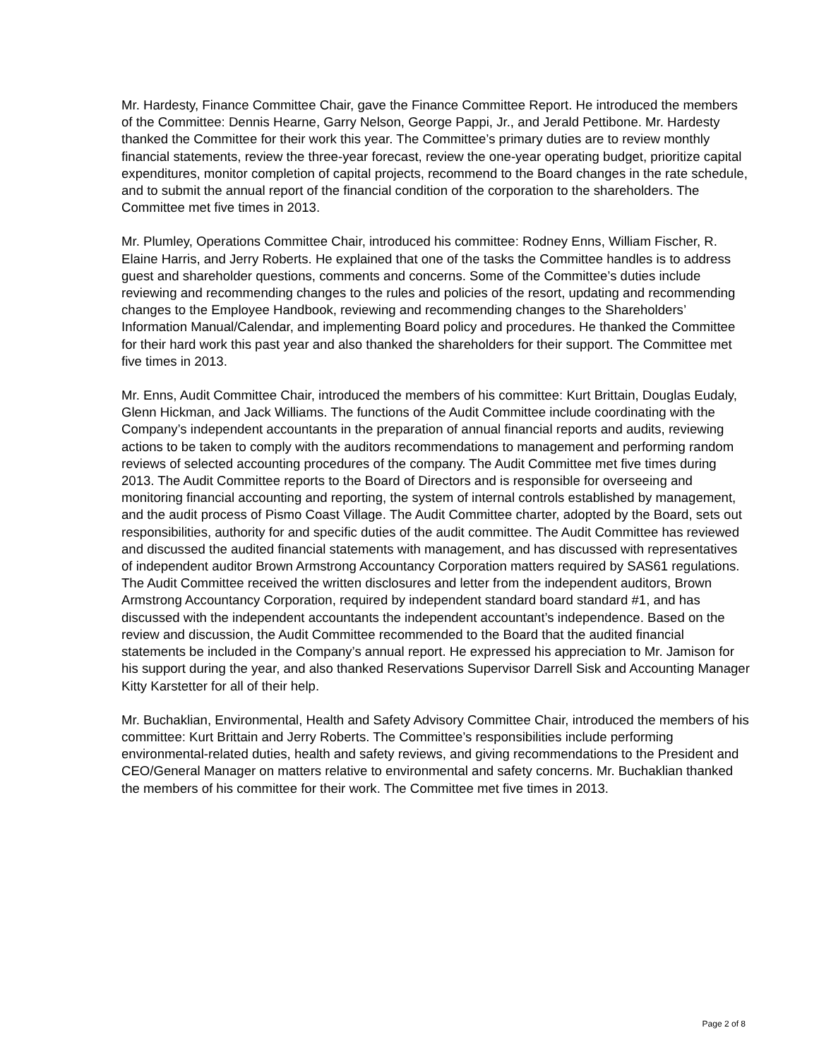Mr. Hardesty, Finance Committee Chair, gave the Finance Committee Report. He introduced the members of the Committee: Dennis Hearne, Garry Nelson, George Pappi, Jr., and Jerald Pettibone. Mr. Hardesty thanked the Committee for their work this year. The Committee’s primary duties are to review monthly financial statements, review the three-year forecast, review the one-year operating budget, prioritize capital expenditures, monitor completion of capital projects, recommend to the Board changes in the rate schedule, and to submit the annual report of the financial condition of the corporation to the shareholders. The Committee met five times in 2013.
Mr. Plumley, Operations Committee Chair, introduced his committee: Rodney Enns, William Fischer, R. Elaine Harris, and Jerry Roberts. He explained that one of the tasks the Committee handles is to address guest and shareholder questions, comments and concerns. Some of the Committee’s duties include reviewing and recommending changes to the rules and policies of the resort, updating and recommending changes to the Employee Handbook, reviewing and recommending changes to the Shareholders’ Information Manual/Calendar, and implementing Board policy and procedures. He thanked the Committee for their hard work this past year and also thanked the shareholders for their support. The Committee met five times in 2013.
Mr. Enns, Audit Committee Chair, introduced the members of his committee: Kurt Brittain, Douglas Eudaly, Glenn Hickman, and Jack Williams. The functions of the Audit Committee include coordinating with the Company’s independent accountants in the preparation of annual financial reports and audits, reviewing actions to be taken to comply with the auditors recommendations to management and performing random reviews of selected accounting procedures of the company. The Audit Committee met five times during 2013. The Audit Committee reports to the Board of Directors and is responsible for overseeing and monitoring financial accounting and reporting, the system of internal controls established by management, and the audit process of Pismo Coast Village. The Audit Committee charter, adopted by the Board, sets out responsibilities, authority for and specific duties of the audit committee. The Audit Committee has reviewed and discussed the audited financial statements with management, and has discussed with representatives of independent auditor Brown Armstrong Accountancy Corporation matters required by SAS61 regulations. The Audit Committee received the written disclosures and letter from the independent auditors, Brown Armstrong Accountancy Corporation, required by independent standard board standard #1, and has discussed with the independent accountants the independent accountant’s independence. Based on the review and discussion, the Audit Committee recommended to the Board that the audited financial statements be included in the Company’s annual report. He expressed his appreciation to Mr. Jamison for his support during the year, and also thanked Reservations Supervisor Darrell Sisk and Accounting Manager Kitty Karstetter for all of their help.
Mr. Buchaklian, Environmental, Health and Safety Advisory Committee Chair, introduced the members of his committee: Kurt Brittain and Jerry Roberts. The Committee’s responsibilities include performing environmental-related duties, health and safety reviews, and giving recommendations to the President and CEO/General Manager on matters relative to environmental and safety concerns. Mr. Buchaklian thanked the members of his committee for their work. The Committee met five times in 2013.
Page 2 of 8